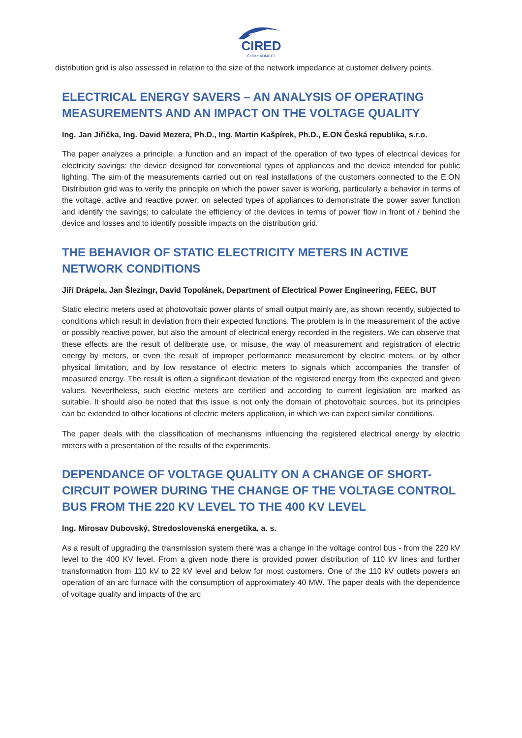CIRED
ČESKÝ KOMITÉT
distribution grid is also assessed in relation to the size of the network impedance at customer delivery points.
ELECTRICAL ENERGY SAVERS – AN ANALYSIS OF OPERATING MEASUREMENTS AND AN IMPACT ON THE VOLTAGE QUALITY
Ing. Jan Jiřička, Ing. David Mezera, Ph.D., Ing. Martin Kašpírek, Ph.D., E.ON Česká republika, s.r.o.
The paper analyzes a principle, a function and an impact of the operation of two types of electrical devices for electricity savings: the device designed for conventional types of appliances and the device intended for public lighting. The aim of the measurements carried out on real installations of the customers connected to the E.ON Distribution grid was to verify the principle on which the power saver is working, particularly a behavior in terms of the voltage, active and reactive power; on selected types of appliances to demonstrate the power saver function and identify the savings; to calculate the efficiency of the devices in terms of power flow in front of / behind the device and losses and to identify possible impacts on the distribution grid.
THE BEHAVIOR OF STATIC ELECTRICITY METERS IN ACTIVE NETWORK CONDITIONS
Jiří Drápela, Jan Šlezingr, David Topolánek, Department of Electrical Power Engineering, FEEC, BUT
Static electric meters used at photovoltaic power plants of small output mainly are, as shown recently, subjected to conditions which result in deviation from their expected functions. The problem is in the measurement of the active or possibly reactive power, but also the amount of electrical energy recorded in the registers. We can observe that these effects are the result of deliberate use, or misuse, the way of measurement and registration of electric energy by meters, or even the result of improper performance measurement by electric meters, or by other physical limitation, and by low resistance of electric meters to signals which accompanies the transfer of measured energy. The result is often a significant deviation of the registered energy from the expected and given values. Nevertheless, such electric meters are certified and according to current legislation are marked as suitable. It should also be noted that this issue is not only the domain of photovoltaic sources, but its principles can be extended to other locations of electric meters application, in which we can expect similar conditions.
The paper deals with the classification of mechanisms influencing the registered electrical energy by electric meters with a presentation of the results of the experiments.
DEPENDANCE OF VOLTAGE QUALITY ON A CHANGE OF SHORT-CIRCUIT POWER DURING THE CHANGE OF THE VOLTAGE CONTROL BUS FROM THE 220 KV LEVEL TO THE 400 KV LEVEL
Ing. Mirosav Dubovský, Stredoslovenská energetika, a. s.
As a result of upgrading the transmission system there was a change in the voltage control bus - from the 220 kV level to the 400 KV level. From a given node there is provided power distribution of 110 kV lines and further transformation from 110 kV to 22 kV level and below for most customers. One of the 110 kV outlets powers an operation of an arc furnace with the consumption of approximately 40 MW. The paper deals with the dependence of voltage quality and impacts of the arc